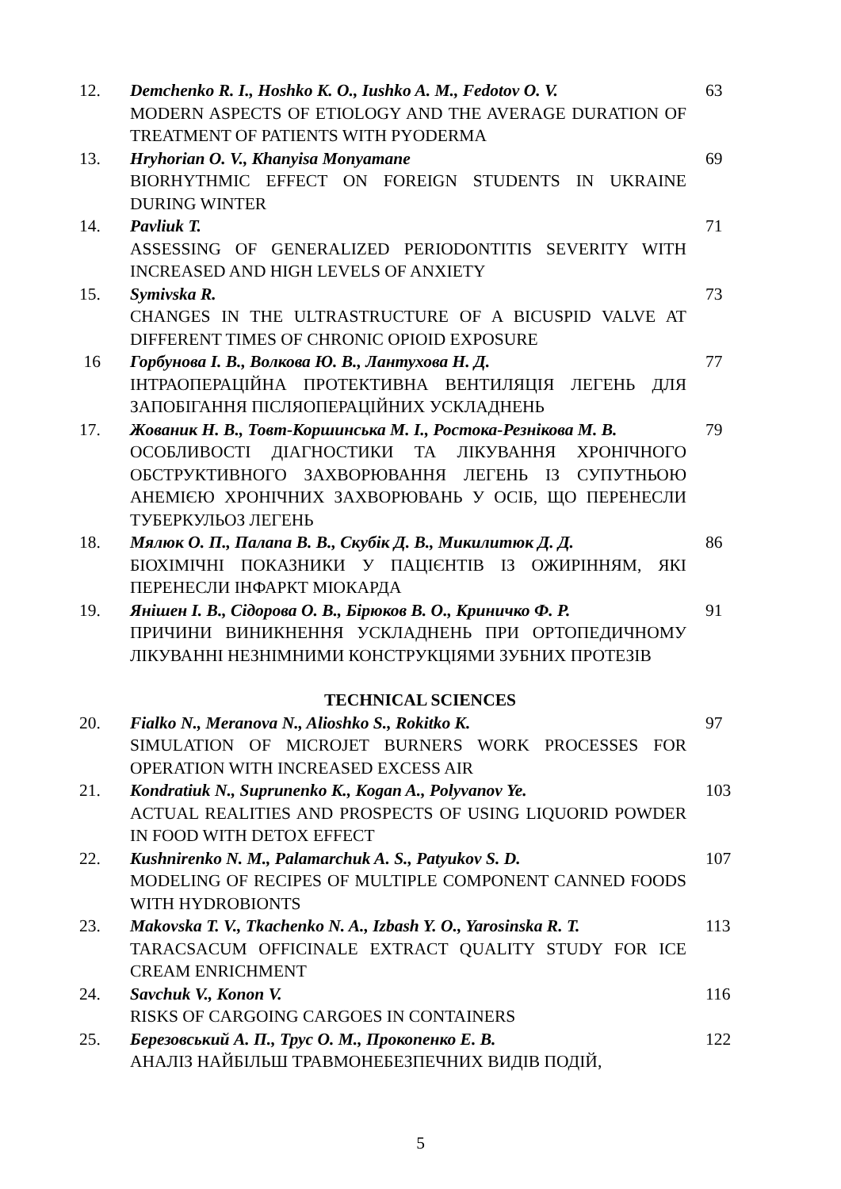| 12. | Demchenko R. I., Hoshko K. O., Iushko A. M., Fedotov O. V. MODERN ASPECTS OF ETIOLOGY AND THE AVERAGE DURATION OF TREATMENT OF PATIENTS WITH PYODERMA | 63 |
| 13. | Hryhorian O. V., Khanyisa Monyamane BIORHYTHMIC EFFECT ON FOREIGN STUDENTS IN UKRAINE DURING WINTER | 69 |
| 14. | Pavliuk T. ASSESSING OF GENERALIZED PERIODONTITIS SEVERITY WITH INCREASED AND HIGH LEVELS OF ANXIETY | 71 |
| 15. | Symivska R. CHANGES IN THE ULTRASTRUCTURE OF A BICUSPID VALVE AT DIFFERENT TIMES OF CHRONIC OPIOID EXPOSURE | 73 |
| 16 | Горбунова І. В., Волкова Ю. В., Лантухова Н. Д. ІНТРАОПЕРАЦІЙНА ПРОТЕКТИВНА ВЕНТИЛЯЦІЯ ЛЕГЕНЬ ДЛЯ ЗАПОБІГАННЯ ПІСЛЯОПЕРАЦІЙНИХ УСКЛАДНЕНЬ | 77 |
| 17. | Жованик Н. В., Товт-Коршинська М. І., Ростока-Резнікова М. В. ОСОБЛИВОСТІ ДІАГНОСТИКИ ТА ЛІКУВАННЯ ХРОНІЧНОГО ОБСТРУКТИВНОГО ЗАХВОРЮВАННЯ ЛЕГЕНЬ ІЗ СУПУТНЬОЮ АНЕМІЄЮ ХРОНІЧНИХ ЗАХВОРЮВАНЬ У ОСІБ, ЩО ПЕРЕНЕСЛИ ТУБЕРКУЛЬОЗ ЛЕГЕНЬ | 79 |
| 18. | Мялюк О. П., Палапа В. В., Скубік Д. В., Микилитюк Д. Д. БІОХІМІЧНІ ПОКАЗНИКИ У ПАЦІЄНТІВ ІЗ ОЖИРІННЯМ, ЯКІ ПЕРЕНЕСЛИ ІНФАРКТ МІОКАРДА | 86 |
| 19. | Янішен І. В., Сідорова О. В., Бірюков В. О., Криничко Ф. Р. ПРИЧИНИ ВИНИКНЕННЯ УСКЛАДНЕНЬ ПРИ ОРТОПЕДИЧНОМУ ЛІКУВАННІ НЕЗНІМНИМИ КОНСТРУКЦІЯМИ ЗУБНИХ ПРОТЕЗІВ | 91 |
| TECHNICAL SCIENCES | | |
| 20. | Fialko N., Meranova N., Alioshko S., Rokitko K. SIMULATION OF MICROJET BURNERS WORK PROCESSES FOR OPERATION WITH INCREASED EXCESS AIR | 97 |
| 21. | Kondratiuk N., Suprunenko K., Kogan A., Polyvanov Ye. ACTUAL REALITIES AND PROSPECTS OF USING LIQUORID POWDER IN FOOD WITH DETOX EFFECT | 103 |
| 22. | Kushnirenko N. M., Palamarchuk A. S., Patyukov S. D. MODELING OF RECIPES OF MULTIPLE COMPONENT CANNED FOODS WITH HYDROBIONTS | 107 |
| 23. | Makovska T. V., Tkachenko N. A., Izbash Y. O., Yarosinska R. T. TARACSACUM OFFICINALE EXTRACT QUALITY STUDY FOR ICE CREAM ENRICHMENT | 113 |
| 24. | Savchuk V., Konon V. RISKS OF CARGOING CARGOES IN CONTAINERS | 116 |
| 25. | Березовський А. П., Трус О. М., Прокопенко Е. В. АНАЛІЗ НАЙБІЛЬШ ТРАВМОНЕБЕЗПЕЧНИХ ВИДІВ ПОДІЙ, | 122 |
5